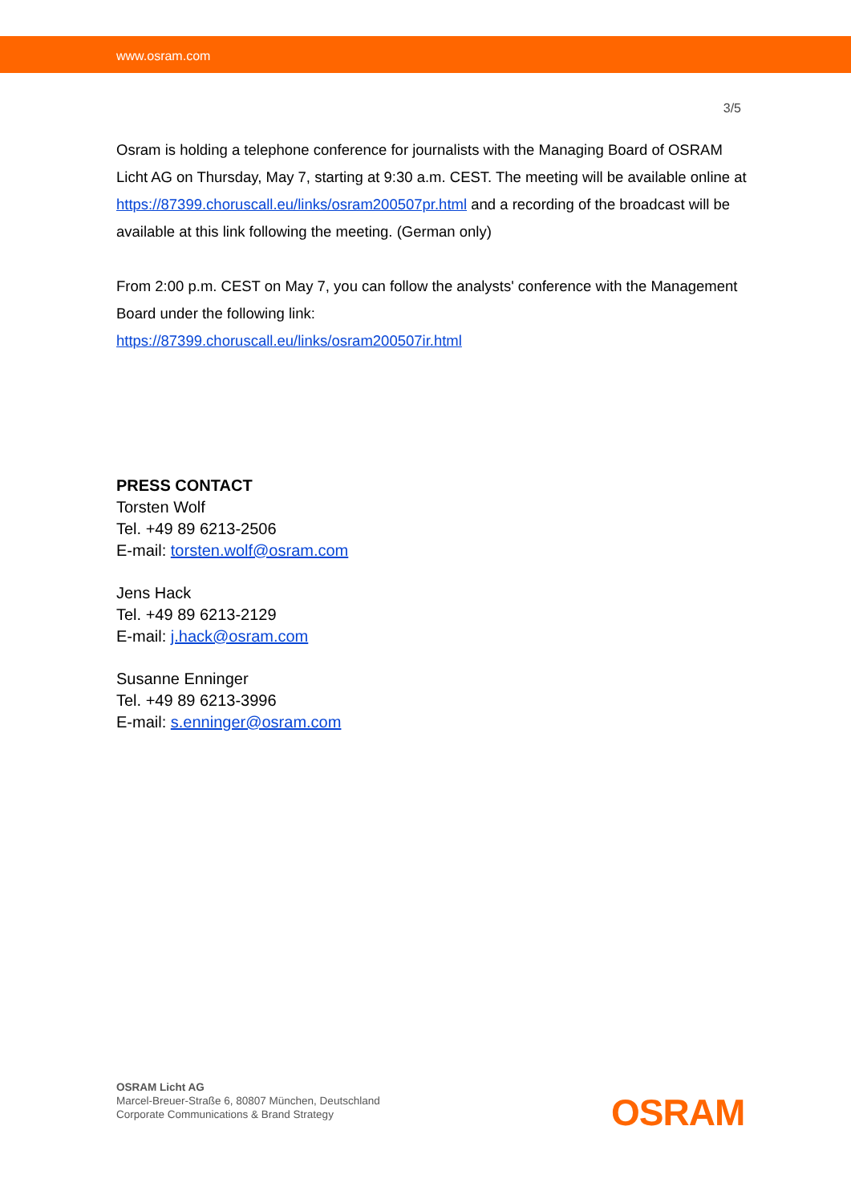www.osram.com
3/5
Osram is holding a telephone conference for journalists with the Managing Board of OSRAM Licht AG on Thursday, May 7, starting at 9:30 a.m. CEST. The meeting will be available online at https://87399.choruscall.eu/links/osram200507pr.html and a recording of the broadcast will be available at this link following the meeting. (German only)
From 2:00 p.m. CEST on May 7, you can follow the analysts' conference with the Management Board under the following link:
https://87399.choruscall.eu/links/osram200507ir.html
PRESS CONTACT
Torsten Wolf
Tel. +49 89 6213-2506
E-mail: torsten.wolf@osram.com
Jens Hack
Tel. +49 89 6213-2129
E-mail: j.hack@osram.com
Susanne Enninger
Tel. +49 89 6213-3996
E-mail: s.enninger@osram.com
OSRAM Licht AG
Marcel-Breuer-Straße 6, 80807 München, Deutschland
Corporate Communications & Brand Strategy
OSRAM